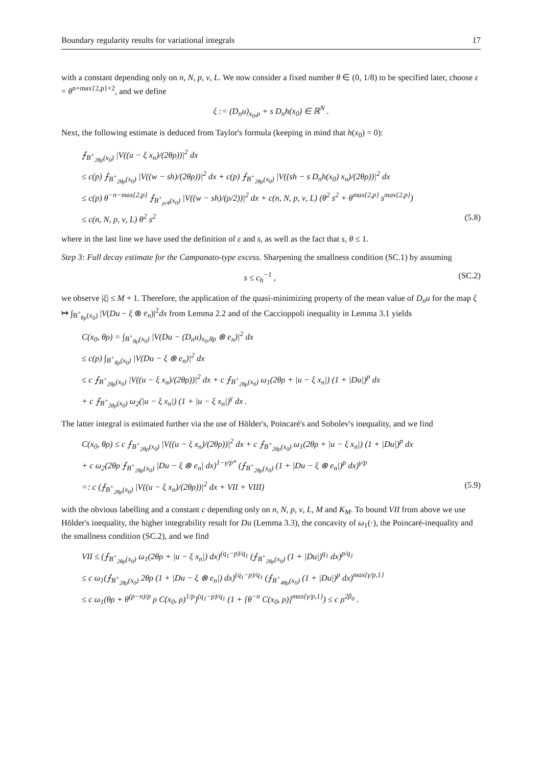Boundary regularity results for variational integrals 17
with a constant depending only on n, N, p, ν, L. We now consider a fixed number θ ∈ (0, 1/8) to be specified later, choose ε = θ<sup>n+max{2,p}+2</sup>, and we define
ξ := (D<sub>n</sub>u)<sub>x<sub>0</sub>,ρ</sub> + s D<sub>n</sub>h(x<sub>0</sub>) ∈ ℝ<sup>N</sup> .
Next, the following estimate is deduced from Taylor's formula (keeping in mind that h(x<sub>0</sub>) = 0):
⨍<sub>B<sup>+</sup><sub>2θρ</sub>(x<sub>0</sub>)</sub> |V((u − ξ x<sub>n</sub>)/(2θρ))|<sup>2</sup> dx
≤ c(p) ⨍<sub>B<sup>+</sup><sub>2θρ</sub>(x<sub>0</sub>)</sub> |V((w − sh)/(2θρ))|<sup>2</sup> dx + c(p) ⨍<sub>B<sup>+</sup><sub>2θρ</sub>(x<sub>0</sub>)</sub> |V((sh − s D<sub>n</sub>h(x<sub>0</sub>) x<sub>n</sub>)/(2θρ))|<sup>2</sup> dx
≤ c(p) θ<sup>−n−max{2,p}</sup> ⨍<sub>B<sup>+</sup><sub>ρ/4</sub>(x<sub>0</sub>)</sub> |V((w − sh)/(ρ/2))|<sup>2</sup> dx + c(n, N, p, ν, L) (θ<sup>2</sup> s<sup>2</sup> + θ<sup>max{2,p}</sup> s<sup>max{2,p}</sup>)
≤ c(n, N, p, ν, L) θ<sup>2</sup> s<sup>2</sup> (5.8)
where in the last line we have used the definition of ε and s, as well as the fact that s, θ ≤ 1.
Step 3: Full decay estimate for the Campanato-type excess. Sharpening the smallness condition (SC.1) by assuming
s ≤ c<sub>h</sub><sup>−1</sup> , (SC.2)
we observe |ξ| ≤ M + 1. Therefore, the application of the quasi-minimizing property of the mean value of D<sub>n</sub>u for the map ξ ↦ ∫<sub>B<sup>+</sup><sub>θρ</sub>(x<sub>0</sub>)</sub> |V(Du − ξ ⊗ e<sub>n</sub>)|<sup>2</sup>dx from Lemma 2.2 and of the Caccioppoli inequality in Lemma 3.1 yields
C(x<sub>0</sub>, θρ) = ∫<sub>B<sup>+</sup><sub>θρ</sub>(x<sub>0</sub>)</sub> |V(Du − (D<sub>n</sub>u)<sub>x<sub>0</sub>,θρ</sub> ⊗ e<sub>n</sub>)|<sup>2</sup> dx
≤ c(p) ∫<sub>B<sup>+</sup><sub>θρ</sub>(x<sub>0</sub>)</sub> |V(Du − ξ ⊗ e<sub>n</sub>)|<sup>2</sup> dx
≤ c ⨍<sub>B<sup>+</sup><sub>2θρ</sub>(x<sub>0</sub>)</sub> |V((u − ξ x<sub>n</sub>)/(2θρ))|<sup>2</sup> dx + c ⨍<sub>B<sup>+</sup><sub>2θρ</sub>(x<sub>0</sub>)</sub> ω<sub>1</sub>(2θρ + |u − ξ x<sub>n</sub>|) (1 + |Du|)<sup>p</sup> dx
+ c ⨍<sub>B<sup>+</sup><sub>2θρ</sub>(x<sub>0</sub>)</sub> ω<sub>2</sub>(|u − ξ x<sub>n</sub>|) (1 + |u − ξ x<sub>n</sub>|)<sup>γ</sup> dx .
The latter integral is estimated further via the use of Hölder's, Poincaré's and Sobolev's inequality, and we find
C(x<sub>0</sub>, θρ) ≤ c ⨍<sub>B<sup>+</sup><sub>2θρ</sub>(x<sub>0</sub>)</sub> |V((u − ξ x<sub>n</sub>)/(2θρ))|<sup>2</sup> dx + c ⨍<sub>B<sup>+</sup><sub>2θρ</sub>(x<sub>0</sub>)</sub> ω<sub>1</sub>(2θρ + |u − ξ x<sub>n</sub>|) (1 + |Du|)<sup>p</sup> dx
+ c ω<sub>2</sub>(2θρ ⨍<sub>B<sup>+</sup><sub>2θρ</sub>(x<sub>0</sub>)</sub> |Du − ξ ⊗ e<sub>n</sub>| dx)<sup>1−γ/p*</sup> (⨍<sub>B<sup>+</sup><sub>2θρ</sub>(x<sub>0</sub>)</sub> (1 + |Du − ξ ⊗ e<sub>n</sub>|)<sup>p</sup> dx)<sup>γ/p</sup>
=: c (⨍<sub>B<sup>+</sup><sub>2θρ</sub>(x<sub>0</sub>)</sub> |V((u − ξ x<sub>n</sub>)/(2θρ))|<sup>2</sup> dx + VII + VIII) (5.9)
with the obvious labelling and a constant c depending only on n, N, p, ν, L, M and K<sub>M</sub>. To bound VII from above we use Hölder's inequality, the higher integrability result for Du (Lemma 3.3), the concavity of ω<sub>1</sub>(·), the Poincaré-inequality and the smallness condition (SC.2), and we find
VII ≤ (⨍<sub>B<sup>+</sup><sub>2θρ</sub>(x<sub>0</sub>)</sub> ω<sub>1</sub>(2θρ + |u − ξ x<sub>n</sub>|) dx)<sup>(q<sub>1</sub>−p)/q<sub>1</sub></sup> (⨍<sub>B<sup>+</sup><sub>2θρ</sub>(x<sub>0</sub>)</sub> (1 + |Du|)<sup>q<sub>1</sub></sup> dx)<sup>p/q<sub>1</sub></sup>
≤ c ω<sub>1</sub>(⨍<sub>B<sup>+</sup><sub>2θρ</sub>(x<sub>0</sub>)</sub> 2θρ (1 + |Du − ξ ⊗ e<sub>n</sub>|) dx)<sup>(q<sub>1</sub>−p)/q<sub>1</sub></sup> (⨍<sub>B<sup>+</sup><sub>4θρ</sub>(x<sub>0</sub>)</sub> (1 + |Du|)<sup>p</sup> dx)<sup>max{γ/p,1}</sup>
≤ c ω<sub>1</sub>(θρ + θ<sup>(p−n)/p</sup> ρ C(x<sub>0</sub>, ρ)<sup>1/p</sup>)<sup>(q<sub>1</sub>−p)/q<sub>1</sub></sup> (1 + [θ<sup>−n</sup> C(x<sub>0</sub>, ρ)]<sup>max{γ/p,1}</sup>) ≤ c ρ<sup>2β<sub>0</sub></sup> .